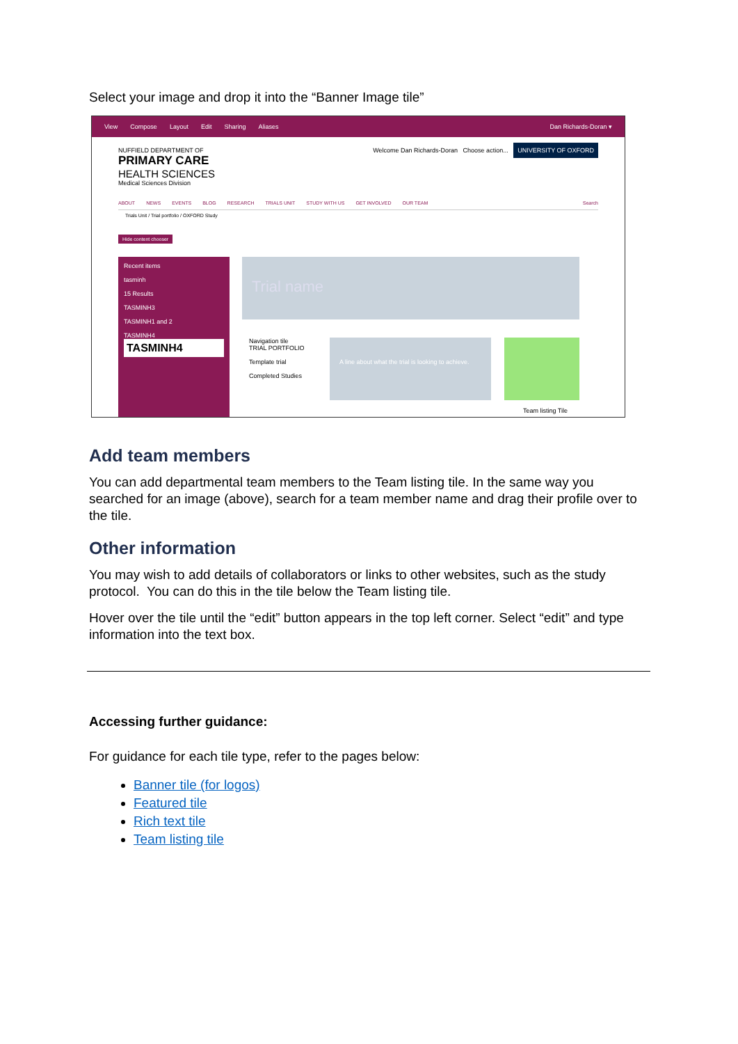Select your image and drop it into the “Banner Image tile”
View Compose Layout Edit Sharing Aliases Dan Richards-Doran ▾
NUFFIELD DEPARTMENT OF
PRIMARY CARE
HEALTH SCIENCES
Medical Sciences Division
Welcome Dan Richards-Doran Choose action... UNIVERSITY OF OXFORD
ABOUT NEWS EVENTS BLOG RESEARCH TRIALS UNIT STUDY WITH US GET INVOLVED OUR TEAM Search
Trials Unit / Trial portfolio / OXFORD Study
Hide content chooser
Recent items
tasminh
15 Results
TASMINH3
TASMINH1 and 2
TASMINH4
TASMINH4
Trial name
Navigation tile
TRIAL PORTFOLIO
Template trial
Completed Studies
A line about what the trial is looking to achieve.
Team listing Tile
Add team members
You can add departmental team members to the Team listing tile. In the same way you searched for an image (above), search for a team member name and drag their profile over to the tile.
Other information
You may wish to add details of collaborators or links to other websites, such as the study protocol. You can do this in the tile below the Team listing tile.
Hover over the tile until the “edit” button appears in the top left corner. Select “edit” and type information into the text box.
Accessing further guidance:
For guidance for each tile type, refer to the pages below:
Banner tile (for logos)
Featured tile
Rich text tile
Team listing tile